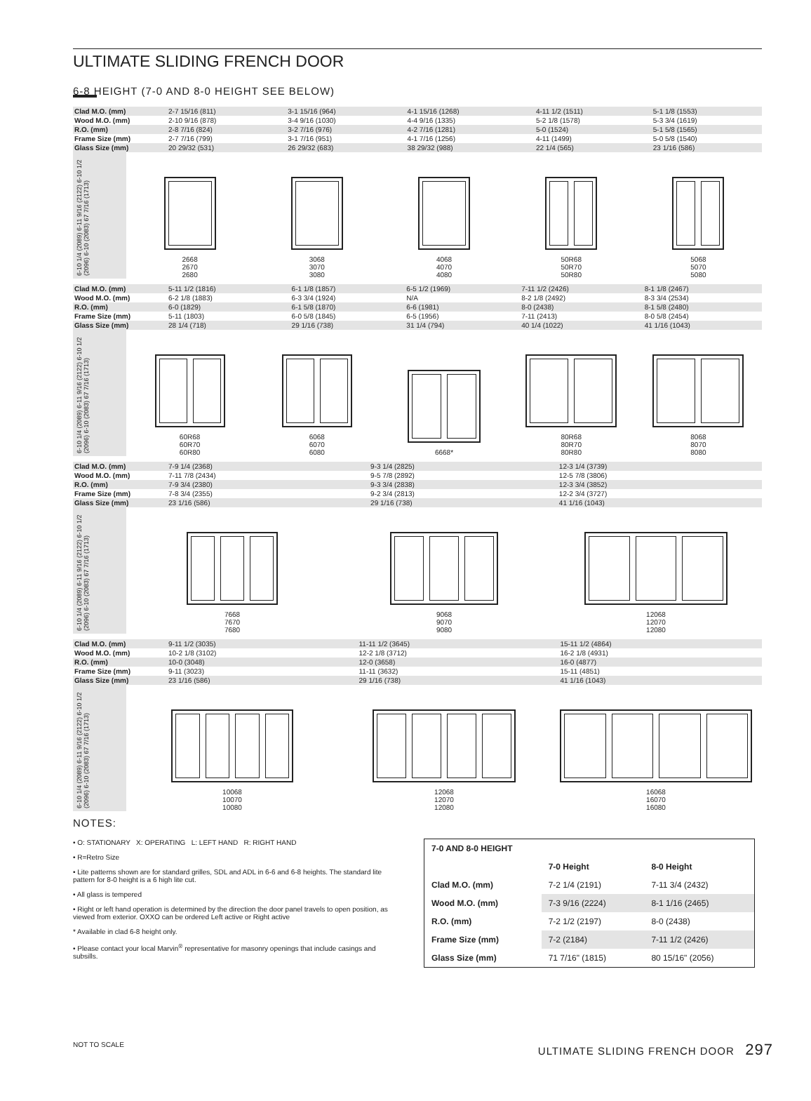ULTIMATE SLIDING FRENCH DOOR
6-8 HEIGHT (7-0 AND 8-0 HEIGHT SEE BELOW)
| Clad M.O. (mm) | 2-7 15/16 (811) | 3-1 15/16 (964) | 4-1 15/16 (1268) | 4-11 1/2 (1511) | 5-1 1/8 (1553) |
| Wood M.O. (mm) | 2-10 9/16 (878) | 3-4 9/16 (1030) | 4-4 9/16 (1335) | 5-2 1/8 (1578) | 5-3 3/4 (1619) |
| R.O. (mm) | 2-8 7/16 (824) | 3-2 7/16 (976) | 4-2 7/16 (1281) | 5-0 (1524) | 5-1 5/8 (1565) |
| Frame Size (mm) | 2-7 7/16 (799) | 3-1 7/16 (951) | 4-1 7/16 (1256) | 4-11 (1499) | 5-0 5/8 (1540) |
| Glass Size (mm) | 20 29/32 (531) | 26 29/32 (683) | 38 29/32 (988) | 22 1/4 (565) | 23 1/16 (586) |
6-10 1/4 (2089) 6-11 9/16 (2122) 6-10 1/2 (2096) 6-10 (2083) 67 7/16 (1713)
2668
2670
2680
3068
3070
3080
4068
4070
4080
50R68
50R70
50R80
5068
5070
5080
| Clad M.O. (mm) | 5-11 1/2 (1816) | 6-1 1/8 (1857) | 6-5 1/2 (1969) | 7-11 1/2 (2426) | 8-1 1/8 (2467) |
| Wood M.O. (mm) | 6-2 1/8 (1883) | 6-3 3/4 (1924) | N/A | 8-2 1/8 (2492) | 8-3 3/4 (2534) |
| R.O. (mm) | 6-0 (1829) | 6-1 5/8 (1870) | 6-6 (1981) | 8-0 (2438) | 8-1 5/8 (2480) |
| Frame Size (mm) | 5-11 (1803) | 6-0 5/8 (1845) | 6-5 (1956) | 7-11 (2413) | 8-0 5/8 (2454) |
| Glass Size (mm) | 28 1/4 (718) | 29 1/16 (738) | 31 1/4 (794) | 40 1/4 (1022) | 41 1/16 (1043) |
6-10 1/4 (2089) 6-11 9/16 (2122) 6-10 1/2 (2096) 6-10 (2083) 67 7/16 (1713)
60R68
60R70
60R80
6068
6070
6080
6668* 80R68
80R70
80R80
8068
8070
8080
| Clad M.O. (mm) | 7-9 1/4 (2368) | 9-3 1/4 (2825) | 12-3 1/4 (3739) |
| Wood M.O. (mm) | 7-11 7/8 (2434) | 9-5 7/8 (2892) | 12-5 7/8 (3806) |
| R.O. (mm) | 7-9 3/4 (2380) | 9-3 3/4 (2838) | 12-3 3/4 (3852) |
| Frame Size (mm) | 7-8 3/4 (2355) | 9-2 3/4 (2813) | 12-2 3/4 (3727) |
| Glass Size (mm) | 23 1/16 (586) | 29 1/16 (738) | 41 1/16 (1043) |
6-10 1/4 (2089) 6-11 9/16 (2122) 6-10 1/2 (2096) 6-10 (2083) 67 7/16 (1713)
7668
7670
7680
9068
9070
9080
12068
12070
12080
| Clad M.O. (mm) | 9-11 1/2 (3035) | 11-11 1/2 (3645) | 15-11 1/2 (4864) |
| Wood M.O. (mm) | 10-2 1/8 (3102) | 12-2 1/8 (3712) | 16-2 1/8 (4931) |
| R.O. (mm) | 10-0 (3048) | 12-0 (3658) | 16-0 (4877) |
| Frame Size (mm) | 9-11 (3023) | 11-11 (3632) | 15-11 (4851) |
| Glass Size (mm) | 23 1/16 (586) | 29 1/16 (738) | 41 1/16 (1043) |
6-10 1/4 (2089) 6-11 9/16 (2122) 6-10 1/2 (2096) 6-10 (2083) 67 7/16 (1713)
10068
10070
10080
12068
12070
12080
16068
16070
16080
NOTES:
• O: STATIONARY X: OPERATING L: LEFT HAND R: RIGHT HAND
• R=Retro Size
• Lite patterns shown are for standard grilles, SDL and ADL in 6-6 and 6-8 heights. The standard lite pattern for 8-0 height is a 6 high lite cut.
• All glass is tempered
• Right or left hand operation is determined by the direction the door panel travels to open position, as viewed from exterior. OXXO can be ordered Left active or Right active
* Available in clad 6-8 height only.
• Please contact your local Marvin<sup>®</sup> representative for masonry openings that include casings and subsills.
| 7-0 AND 8-0 HEIGHT | | |
| --- | --- | --- |
| | 7-0 Height | 8-0 Height |
| Clad M.O. (mm) | 7-2 1/4 (2191) | 7-11 3/4 (2432) |
| Wood M.O. (mm) | 7-3 9/16 (2224) | 8-1 1/16 (2465) |
| R.O. (mm) | 7-2 1/2 (2197) | 8-0 (2438) |
| Frame Size (mm) | 7-2 (2184) | 7-11 1/2 (2426) |
| Glass Size (mm) | 71 7/16" (1815) | 80 15/16" (2056) |
NOT TO SCALE ULTIMATE SLIDING FRENCH DOOR 297